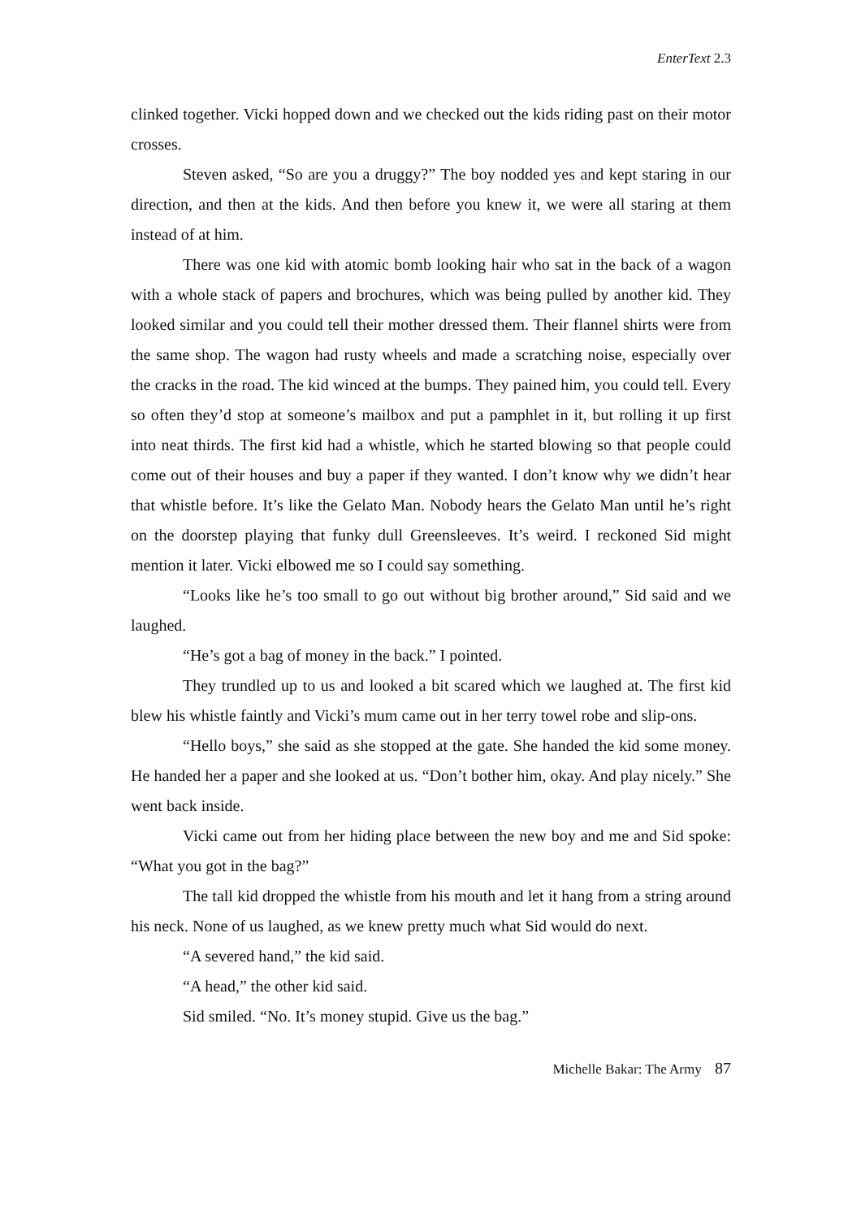EnterText 2.3
clinked together. Vicki hopped down and we checked out the kids riding past on their motor crosses.
Steven asked, “So are you a druggy?” The boy nodded yes and kept staring in our direction, and then at the kids. And then before you knew it, we were all staring at them instead of at him.
There was one kid with atomic bomb looking hair who sat in the back of a wagon with a whole stack of papers and brochures, which was being pulled by another kid. They looked similar and you could tell their mother dressed them. Their flannel shirts were from the same shop. The wagon had rusty wheels and made a scratching noise, especially over the cracks in the road. The kid winced at the bumps. They pained him, you could tell. Every so often they’d stop at someone’s mailbox and put a pamphlet in it, but rolling it up first into neat thirds. The first kid had a whistle, which he started blowing so that people could come out of their houses and buy a paper if they wanted. I don’t know why we didn’t hear that whistle before. It’s like the Gelato Man. Nobody hears the Gelato Man until he’s right on the doorstep playing that funky dull Greensleeves. It’s weird. I reckoned Sid might mention it later. Vicki elbowed me so I could say something.
“Looks like he’s too small to go out without big brother around,” Sid said and we laughed.
“He’s got a bag of money in the back.” I pointed.
They trundled up to us and looked a bit scared which we laughed at. The first kid blew his whistle faintly and Vicki’s mum came out in her terry towel robe and slip-ons.
“Hello boys,” she said as she stopped at the gate. She handed the kid some money. He handed her a paper and she looked at us. “Don’t bother him, okay. And play nicely.” She went back inside.
Vicki came out from her hiding place between the new boy and me and Sid spoke: “What you got in the bag?”
The tall kid dropped the whistle from his mouth and let it hang from a string around his neck. None of us laughed, as we knew pretty much what Sid would do next.
“A severed hand,” the kid said.
“A head,” the other kid said.
Sid smiled. “No. It’s money stupid. Give us the bag.”
Michelle Bakar: The Army 87